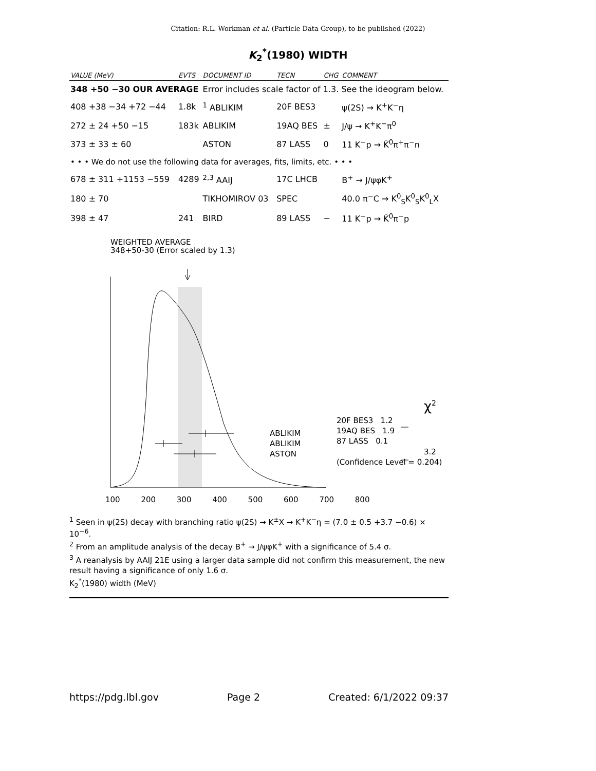Citation: R.L. Workman et al. (Particle Data Group), to be published (2022)
K<sub>2</sub><sup>*</sup>(1980) WIDTH
| VALUE (MeV) | EVTS | DOCUMENT ID | TECN | CHG | COMMENT |
| --- | --- | --- | --- | --- | --- |
| 348 +50 −30 OUR AVERAGE | | Error includes scale factor of 1.3. See the ideogram below. | | | |
| 408 +38 −34 +72 −44 | 1.8k | <sup>1</sup> ABLIKIM | 20F BES3 | | ψ(2S) → K<sup>+</sup>K<sup>−</sup>η |
| 272 ± 24 +50 −15 | 183k | ABLIKIM | 19AQ BES | ± | J/ψ → K<sup>+</sup>K<sup>−</sup>π<sup>0</sup> |
| 373 ± 33 ± 60 | | ASTON | 87 LASS | 0 | 11 K<sup>−</sup>p → K̄<sup>0</sup>π<sup>+</sup>π<sup>−</sup>n |
| • • • We do not use the following data for averages, fits, limits, etc. • • • | | | | | |
| 678 ± 311 +1153 −559 | 4289 | <sup>2,3</sup> AAIJ | 17C LHCB | | B<sup>+</sup> → J/ψφK<sup>+</sup> |
| 180 ± 70 | | TIKHOMIROV 03 | SPEC | | 40.0 π<sup>−</sup>C → K<sup>0</sup><sub>S</sub>K<sup>0</sup><sub>S</sub>K<sup>0</sup><sub>L</sub>X |
| 398 ± 47 | 241 | BIRD | 89 LASS | − | 11 K<sup>−</sup>p → K̄<sup>0</sup>π<sup>−</sup>p |
WEIGHTED AVERAGE
348+50-30 (Error scaled by 1.3)
ABLIKIM
ABLIKIM
ASTON
χ<sup>2</sup>
20F BES3 1.2
19AQ BES 1.9
87 LASS 0.1
3.2
(Confidence Level = 0.204)
100 200 300 400 500 600 700 800
<sup>1</sup> Seen in ψ(2S) decay with branching ratio ψ(2S) → K<sup>±</sup>X → K<sup>+</sup>K<sup>−</sup>η = (7.0 ± 0.5 +3.7 −0.6) × 10<sup>−6</sup>.
<sup>2</sup> From an amplitude analysis of the decay B<sup>+</sup> → J/ψφK<sup>+</sup> with a significance of 5.4 σ.
<sup>3</sup> A reanalysis by AAIJ 21E using a larger data sample did not confirm this measurement, the new result having a significance of only 1.6 σ.
K<sub>2</sub><sup>*</sup>(1980) width (MeV)
https://pdg.lbl.gov Page 2 Created: 6/1/2022 09:37